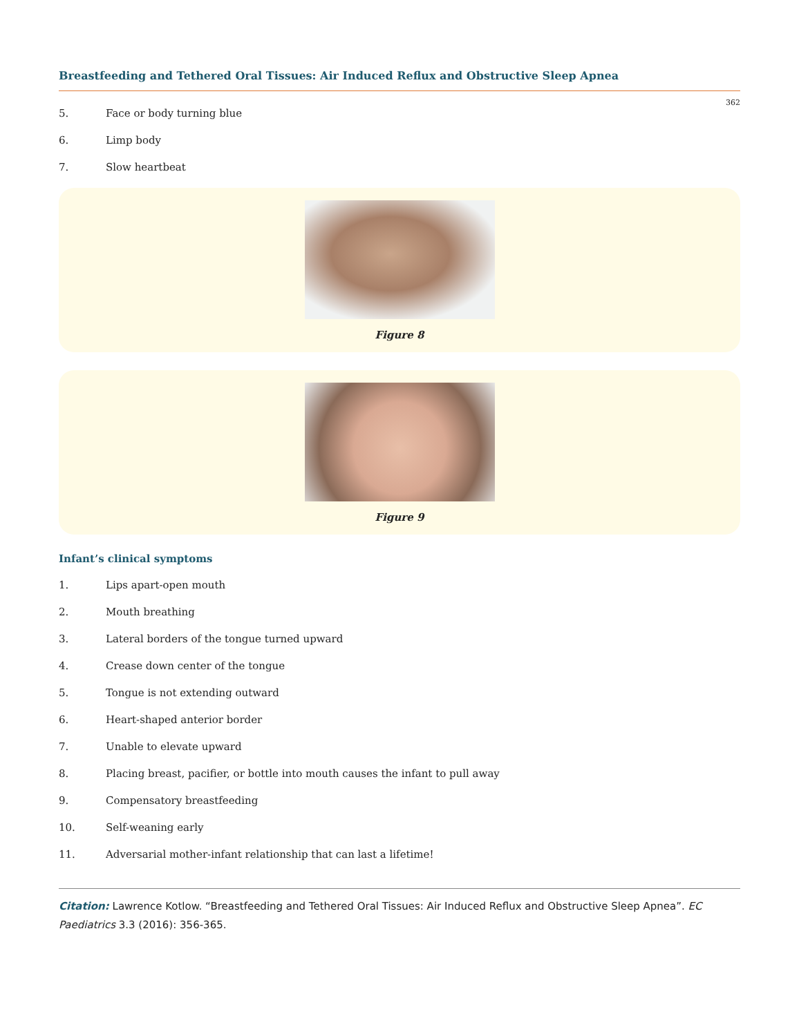Breastfeeding and Tethered Oral Tissues: Air Induced Reflux and Obstructive Sleep Apnea
362
5. Face or body turning blue
6. Limp body
7. Slow heartbeat
Figure 8
Figure 9
Infant’s clinical symptoms
1. Lips apart-open mouth
2. Mouth breathing
3. Lateral borders of the tongue turned upward
4. Crease down center of the tongue
5. Tongue is not extending outward
6. Heart-shaped anterior border
7. Unable to elevate upward
8. Placing breast, pacifier, or bottle into mouth causes the infant to pull away
9. Compensatory breastfeeding
10. Self-weaning early
11. Adversarial mother-infant relationship that can last a lifetime!
Citation: Lawrence Kotlow. “Breastfeeding and Tethered Oral Tissues: Air Induced Reflux and Obstructive Sleep Apnea”. EC Paediatrics 3.3 (2016): 356-365.